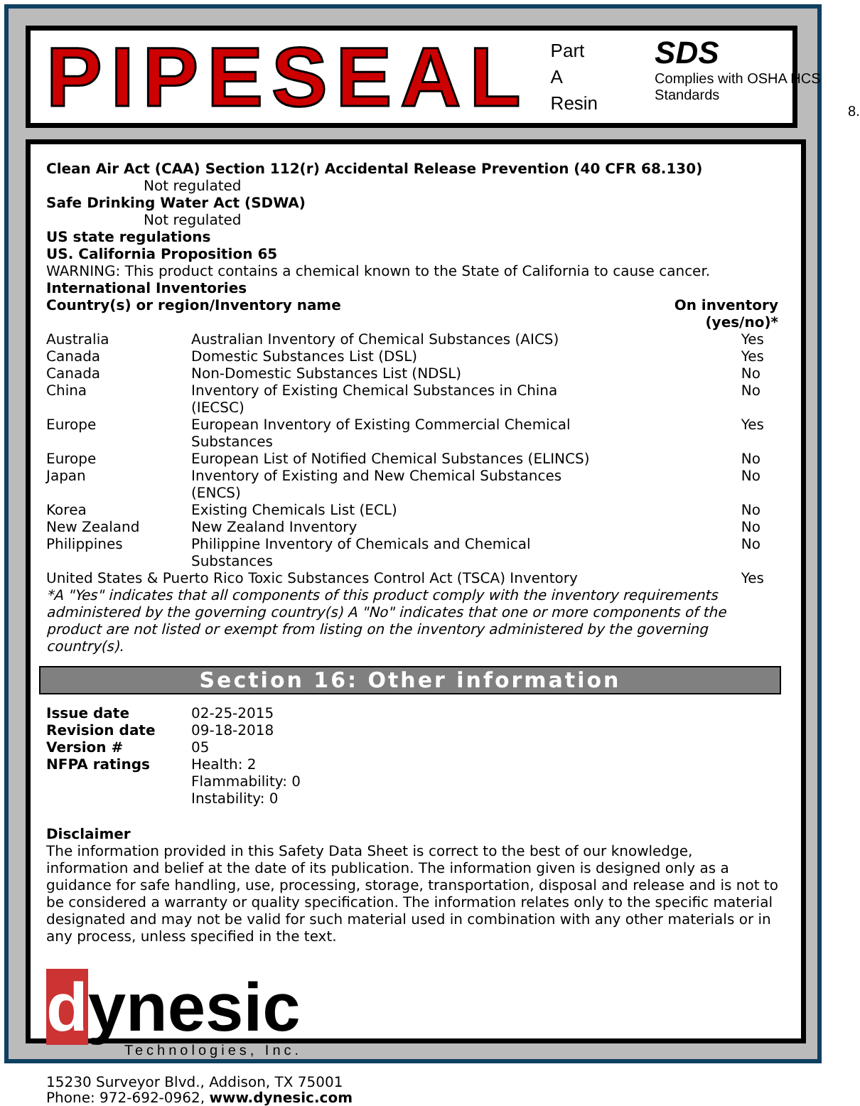PIPESEAL
Part A
Resin
SDS
Complies with OSHA HCS Standards
8.
Clean Air Act (CAA) Section 112(r) Accidental Release Prevention (40 CFR 68.130)
Not regulated
Safe Drinking Water Act (SDWA)
Not regulated
US state regulations
US. California Proposition 65
WARNING: This product contains a chemical known to the State of California to cause cancer.
International Inventories
| Country(s) or region/Inventory name | | On inventory (yes/no)* |
| --- | --- | --- |
| Australia | Australian Inventory of Chemical Substances (AICS) | Yes |
| Canada | Domestic Substances List (DSL) | Yes |
| Canada | Non-Domestic Substances List (NDSL) | No |
| China | Inventory of Existing Chemical Substances in China (IECSC) | No |
| Europe | European Inventory of Existing Commercial Chemical Substances | Yes |
| Europe | European List of Notified Chemical Substances (ELINCS) | No |
| Japan | Inventory of Existing and New Chemical Substances (ENCS) | No |
| Korea | Existing Chemicals List (ECL) | No |
| New Zealand | New Zealand Inventory | No |
| Philippines | Philippine Inventory of Chemicals and Chemical Substances | No |
| United States & Puerto Rico Toxic Substances Control Act (TSCA) Inventory | | Yes |
*A "Yes" indicates that all components of this product comply with the inventory requirements administered by the governing country(s) A "No" indicates that one or more components of the product are not listed or exempt from listing on the inventory administered by the governing country(s).
Section 16: Other information
| Issue date | 02-25-2015 |
| Revision date | 09-18-2018 |
| Version # | 05 |
| NFPA ratings | Health: 2 Flammability: 0 Instability: 0 |
Disclaimer
The information provided in this Safety Data Sheet is correct to the best of our knowledge, information and belief at the date of its publication. The information given is designed only as a guidance for safe handling, use, processing, storage, transportation, disposal and release and is not to be considered a warranty or quality specification. The information relates only to the specific material designated and may not be valid for such material used in combination with any other materials or in any process, unless specified in the text.
dynesic
Technologies, Inc.
15230 Surveyor Blvd., Addison, TX 75001
Phone: 972-692-0962, www.dynesic.com